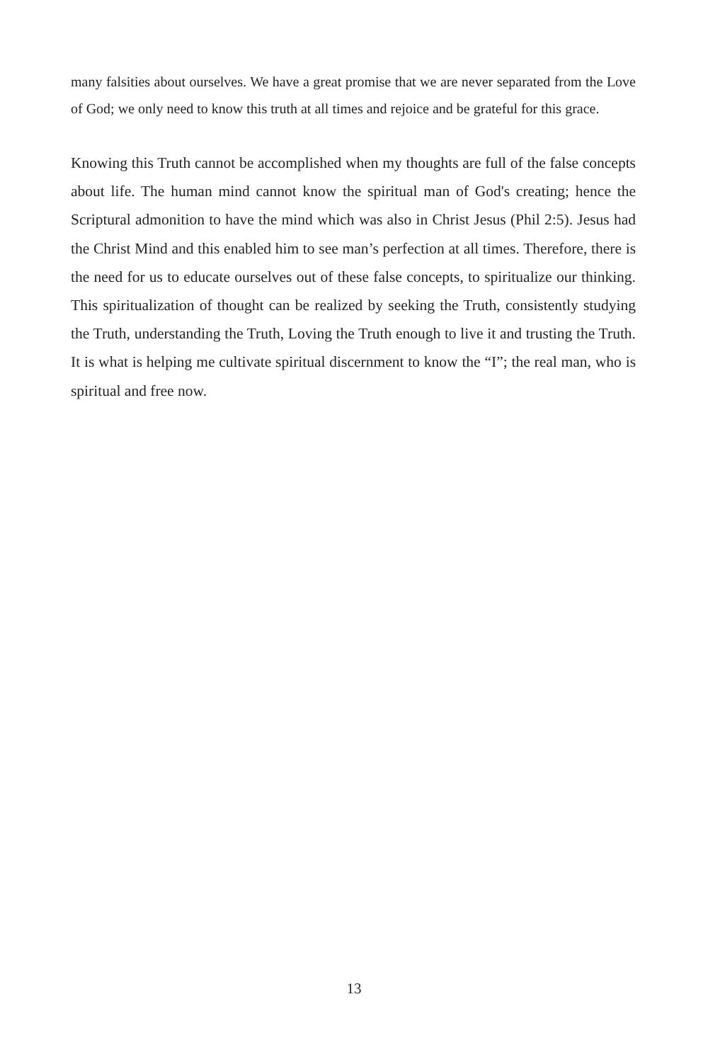many falsities about ourselves. We have a great promise that we are never separated from the Love of God; we only need to know this truth at all times and rejoice and be grateful for this grace.
Knowing this Truth cannot be accomplished when my thoughts are full of the false concepts about life. The human mind cannot know the spiritual man of God's creating; hence the Scriptural admonition to have the mind which was also in Christ Jesus (Phil 2:5). Jesus had the Christ Mind and this enabled him to see man’s perfection at all times. Therefore, there is the need for us to educate ourselves out of these false concepts, to spiritualize our thinking. This spiritualization of thought can be realized by seeking the Truth, consistently studying the Truth, understanding the Truth, Loving the Truth enough to live it and trusting the Truth. It is what is helping me cultivate spiritual discernment to know the “I”; the real man, who is spiritual and free now.
13